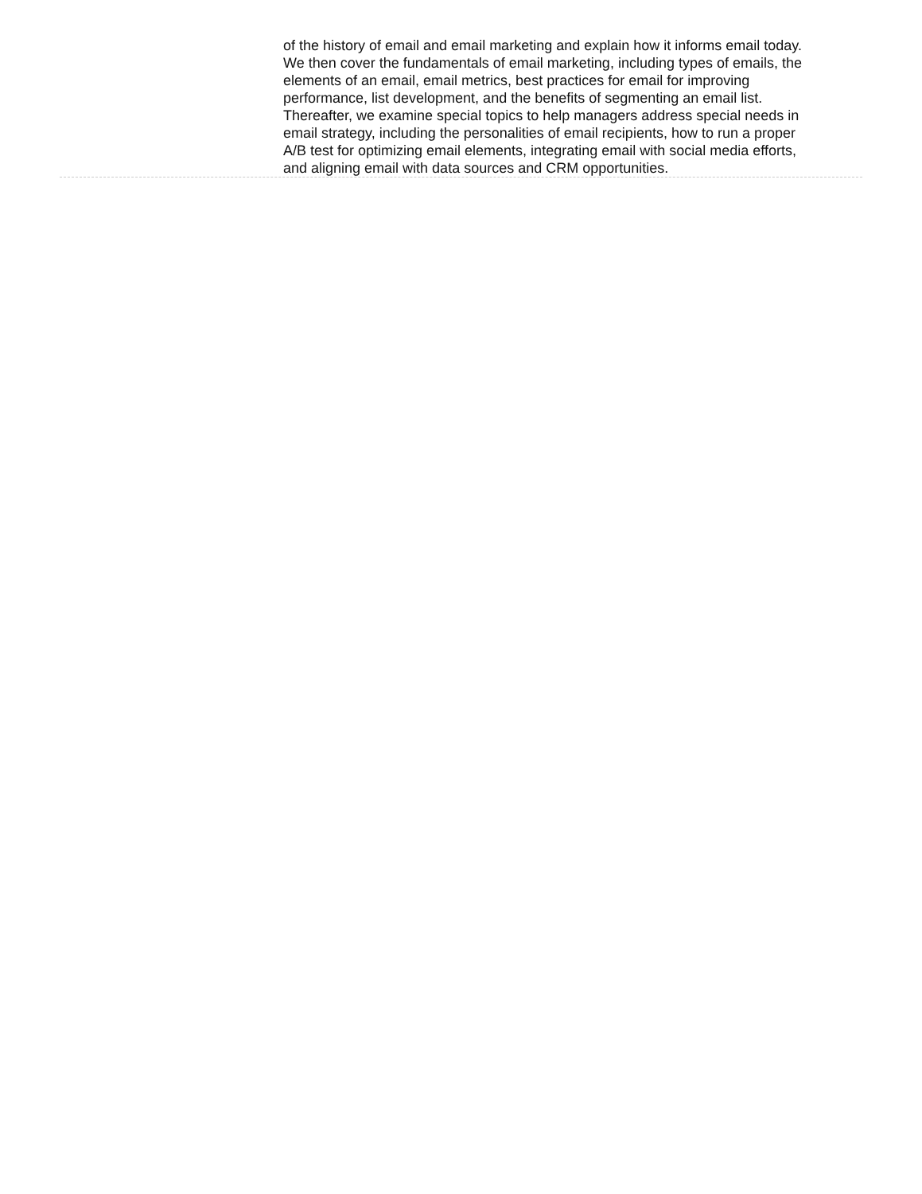of the history of email and email marketing and explain how it informs email today. We then cover the fundamentals of email marketing, including types of emails, the elements of an email, email metrics, best practices for email for improving performance, list development, and the benefits of segmenting an email list. Thereafter, we examine special topics to help managers address special needs in email strategy, including the personalities of email recipients, how to run a proper A/B test for optimizing email elements, integrating email with social media efforts, and aligning email with data sources and CRM opportunities.